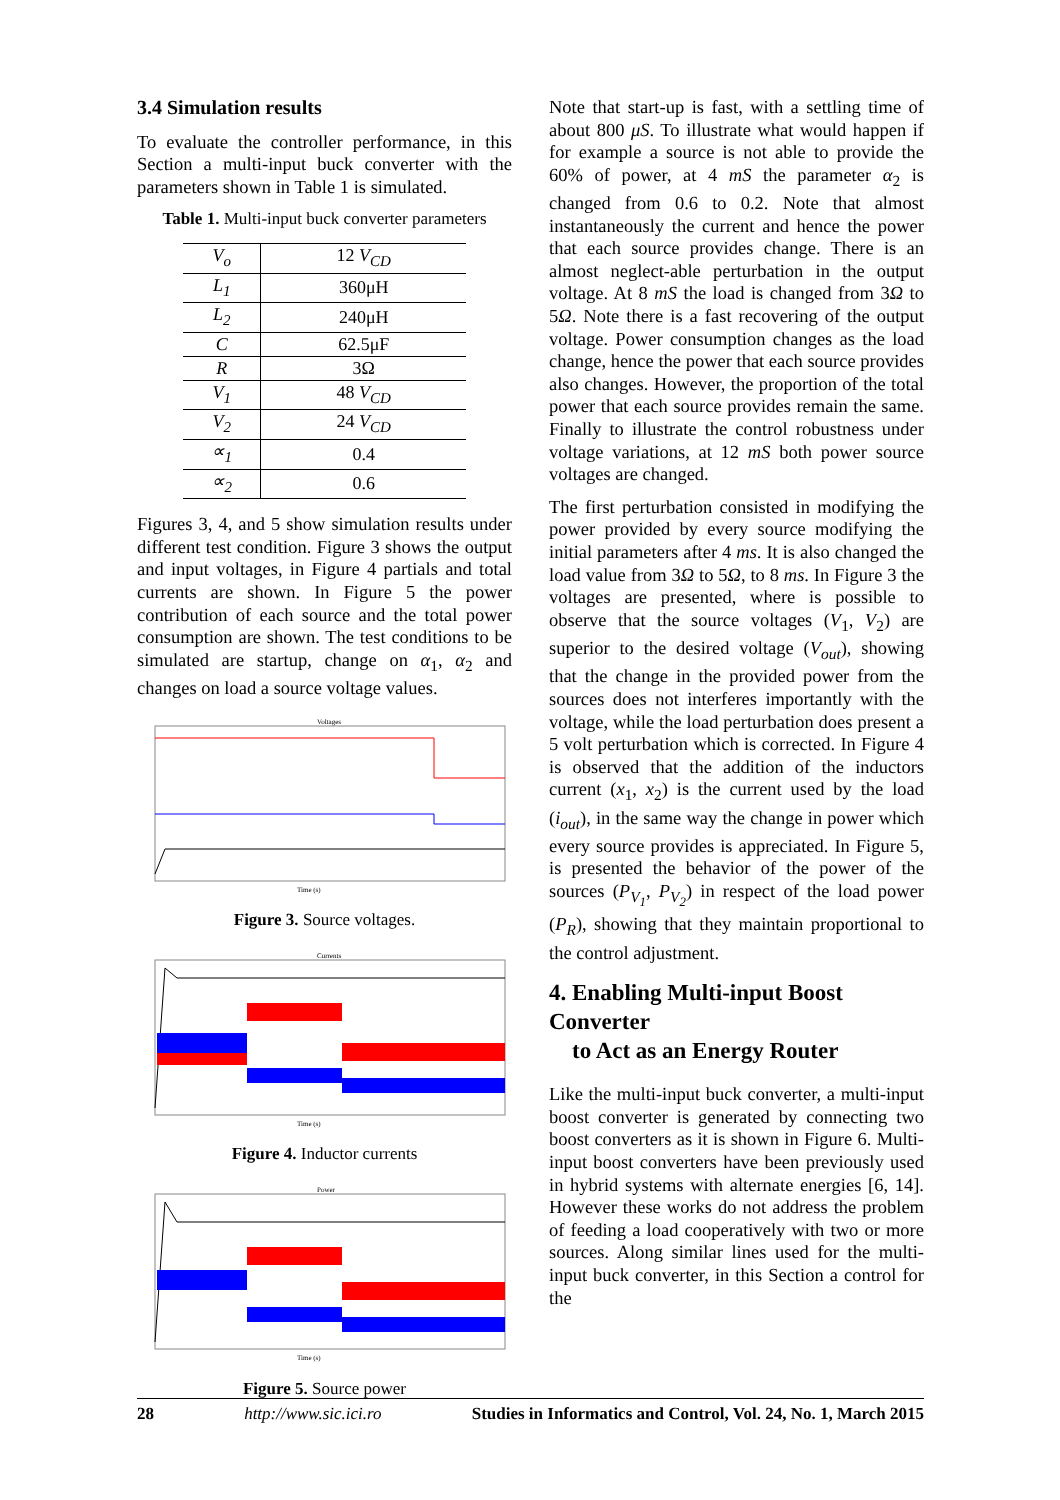3.4 Simulation results
To evaluate the controller performance, in this Section a multi-input buck converter with the parameters shown in Table 1 is simulated.
Table 1. Multi-input buck converter parameters
| V<sub>o</sub> | 12 V<sub>CD</sub> |
| L<sub>1</sub> | 360μH |
| L<sub>2</sub> | 240μH |
| C | 62.5μF |
| R | 3Ω |
| V<sub>1</sub> | 48 V<sub>CD</sub> |
| V<sub>2</sub> | 24 V<sub>CD</sub> |
| ∝<sub>1</sub> | 0.4 |
| ∝<sub>2</sub> | 0.6 |
Figures 3, 4, and 5 show simulation results under different test condition. Figure 3 shows the output and input voltages, in Figure 4 partials and total currents are shown. In Figure 5 the power contribution of each source and the total power consumption are shown. The test conditions to be simulated are startup, change on α<sub>1</sub>, α<sub>2</sub> and changes on load a source voltage values.
Voltages
Time (s)
Figure 3. Source voltages.
Currents
Time (s)
Figure 4. Inductor currents
Power
Time (s)
Figure 5. Source power
Note that start-up is fast, with a settling time of about 800 μS. To illustrate what would happen if for example a source is not able to provide the 60% of power, at 4 mS the parameter α<sub>2</sub> is changed from 0.6 to 0.2. Note that almost instantaneously the current and hence the power that each source provides change. There is an almost neglect-able perturbation in the output voltage. At 8 mS the load is changed from 3Ω to 5Ω. Note there is a fast recovering of the output voltage. Power consumption changes as the load change, hence the power that each source provides also changes. However, the proportion of the total power that each source provides remain the same. Finally to illustrate the control robustness under voltage variations, at 12 mS both power source voltages are changed.
The first perturbation consisted in modifying the power provided by every source modifying the initial parameters after 4 ms. It is also changed the load value from 3Ω to 5Ω, to 8 ms. In Figure 3 the voltages are presented, where is possible to observe that the source voltages (V<sub>1</sub>, V<sub>2</sub>) are superior to the desired voltage (V<sub>out</sub>), showing that the change in the provided power from the sources does not interferes importantly with the voltage, while the load perturbation does present a 5 volt perturbation which is corrected. In Figure 4 is observed that the addition of the inductors current (x<sub>1</sub>, x<sub>2</sub>) is the current used by the load (i<sub>out</sub>), in the same way the change in power which every source provides is appreciated. In Figure 5, is presented the behavior of the power of the sources (P<sub>V<sub>1</sub></sub>, P<sub>V<sub>2</sub></sub>) in respect of the load power (P<sub>R</sub>), showing that they maintain proportional to the control adjustment.
4. Enabling Multi-input Boost Converter
to Act as an Energy Router
Like the multi-input buck converter, a multi-input boost converter is generated by connecting two boost converters as it is shown in Figure 6. Multi-input boost converters have been previously used in hybrid systems with alternate energies [6, 14]. However these works do not address the problem of feeding a load cooperatively with two or more sources. Along similar lines used for the multi-input buck converter, in this Section a control for the
28 http://www.sic.ici.ro Studies in Informatics and Control, Vol. 24, No. 1, March 2015